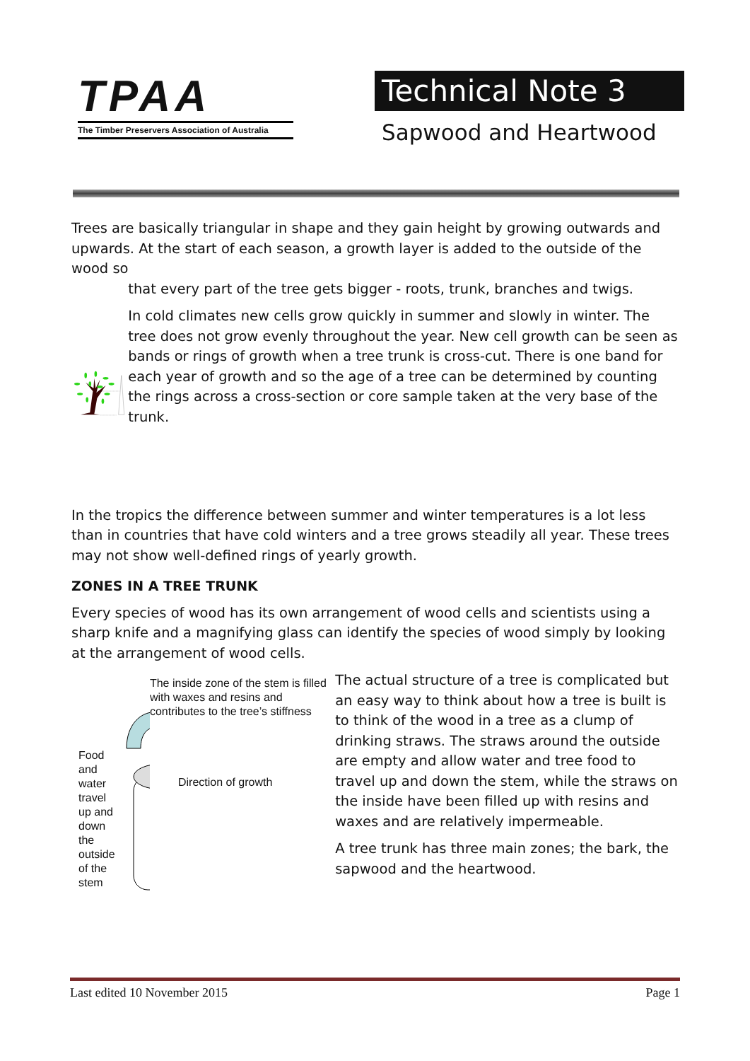TPAA
The Timber Preservers Association of Australia
Technical Note 3
Sapwood and Heartwood
Trees are basically triangular in shape and they gain height by growing outwards and upwards. At the start of each season, a growth layer is added to the outside of the wood so
that every part of the tree gets bigger - roots, trunk, branches and twigs.
In cold climates new cells grow quickly in summer and slowly in winter. The tree does not grow evenly throughout the year. New cell growth can be seen as bands or rings of growth when a tree trunk is cross-cut. There is one band for each year of growth and so the age of a tree can be determined by counting the rings across a cross-section or core sample taken at the very base of the trunk.
In the tropics the difference between summer and winter temperatures is a lot less than in countries that have cold winters and a tree grows steadily all year. These trees may not show well-defined rings of yearly growth.
ZONES IN A TREE TRUNK
Every species of wood has its own arrangement of wood cells and scientists using a sharp knife and a magnifying glass can identify the species of wood simply by looking at the arrangement of wood cells.
Food and water travel up and down the outside of the stem
The inside zone of the stem is filled with waxes and resins and contributes to the tree’s stiffness
Direction of growth
The actual structure of a tree is complicated but an easy way to think about how a tree is built is to think of the wood in a tree as a clump of drinking straws. The straws around the outside are empty and allow water and tree food to travel up and down the stem, while the straws on the inside have been filled up with resins and waxes and are relatively impermeable.
A tree trunk has three main zones; the bark, the sapwood and the heartwood.
Last edited 10 November 2015 Page 1